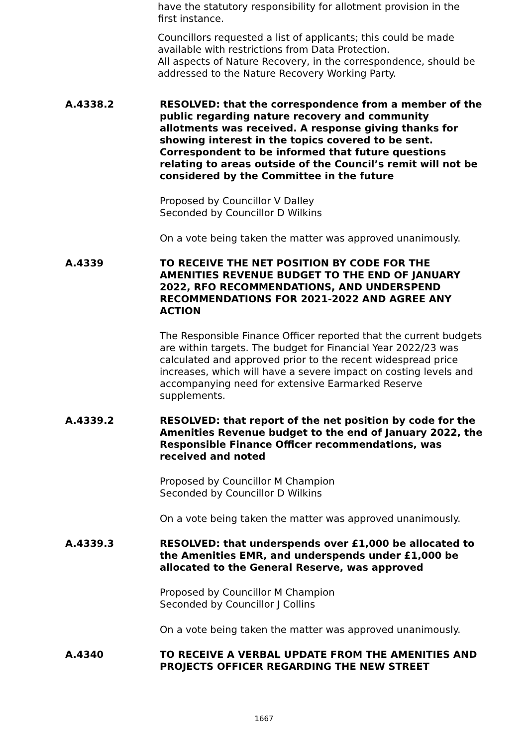have the statutory responsibility for allotment provision in the first instance.
Councillors requested a list of applicants; this could be made available with restrictions from Data Protection.
All aspects of Nature Recovery, in the correspondence, should be addressed to the Nature Recovery Working Party.
A.4338.2 RESOLVED: that the correspondence from a member of the public regarding nature recovery and community allotments was received. A response giving thanks for showing interest in the topics covered to be sent. Correspondent to be informed that future questions relating to areas outside of the Council’s remit will not be considered by the Committee in the future
Proposed by Councillor V Dalley
Seconded by Councillor D Wilkins
On a vote being taken the matter was approved unanimously.
A.4339 TO RECEIVE THE NET POSITION BY CODE FOR THE AMENITIES REVENUE BUDGET TO THE END OF JANUARY 2022, RFO RECOMMENDATIONS, AND UNDERSPEND RECOMMENDATIONS FOR 2021-2022 AND AGREE ANY ACTION
The Responsible Finance Officer reported that the current budgets are within targets. The budget for Financial Year 2022/23 was calculated and approved prior to the recent widespread price increases, which will have a severe impact on costing levels and accompanying need for extensive Earmarked Reserve supplements.
A.4339.2 RESOLVED: that report of the net position by code for the Amenities Revenue budget to the end of January 2022, the Responsible Finance Officer recommendations, was received and noted
Proposed by Councillor M Champion
Seconded by Councillor D Wilkins
On a vote being taken the matter was approved unanimously.
A.4339.3 RESOLVED: that underspends over £1,000 be allocated to the Amenities EMR, and underspends under £1,000 be allocated to the General Reserve, was approved
Proposed by Councillor M Champion
Seconded by Councillor J Collins
On a vote being taken the matter was approved unanimously.
A.4340 TO RECEIVE A VERBAL UPDATE FROM THE AMENITIES AND PROJECTS OFFICER REGARDING THE NEW STREET
1667